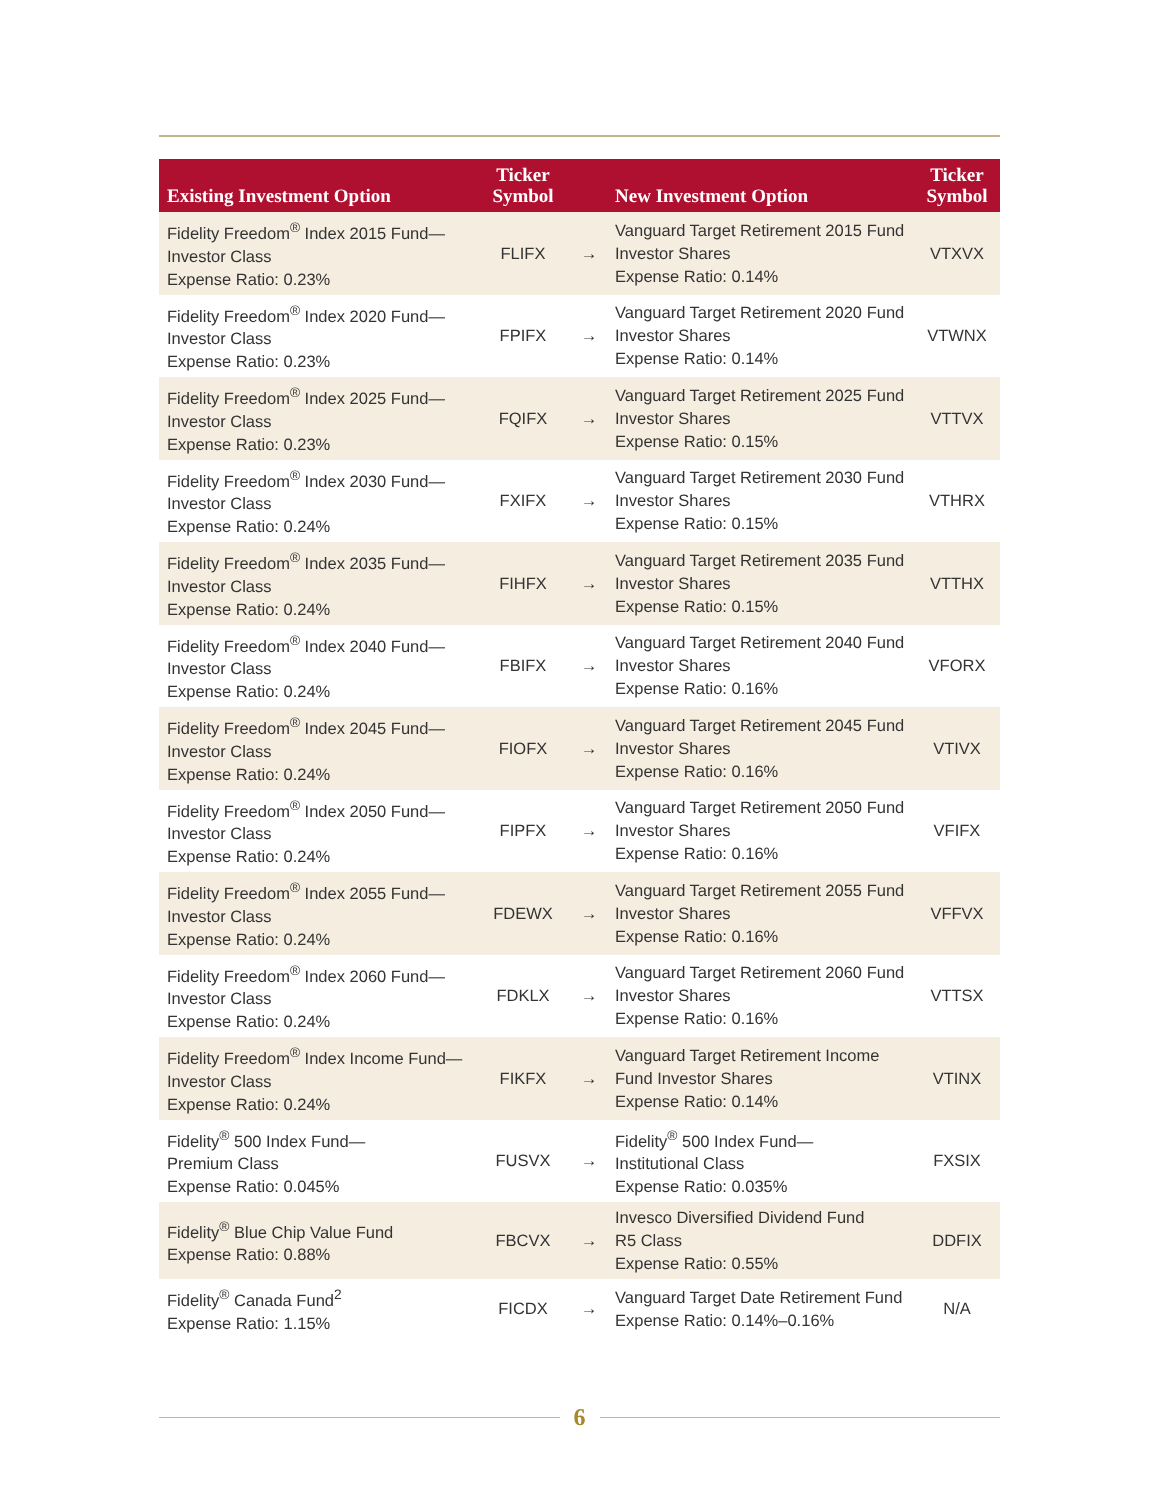| Existing Investment Option | Ticker Symbol | | New Investment Option | Ticker Symbol |
| --- | --- | --- | --- | --- |
| Fidelity Freedom<sup>®</sup> Index 2015 Fund— Investor Class Expense Ratio: 0.23% | FLIFX | → | Vanguard Target Retirement 2015 Fund Investor Shares Expense Ratio: 0.14% | VTXVX |
| Fidelity Freedom<sup>®</sup> Index 2020 Fund— Investor Class Expense Ratio: 0.23% | FPIFX | → | Vanguard Target Retirement 2020 Fund Investor Shares Expense Ratio: 0.14% | VTWNX |
| Fidelity Freedom<sup>®</sup> Index 2025 Fund— Investor Class Expense Ratio: 0.23% | FQIFX | → | Vanguard Target Retirement 2025 Fund Investor Shares Expense Ratio: 0.15% | VTTVX |
| Fidelity Freedom<sup>®</sup> Index 2030 Fund— Investor Class Expense Ratio: 0.24% | FXIFX | → | Vanguard Target Retirement 2030 Fund Investor Shares Expense Ratio: 0.15% | VTHRX |
| Fidelity Freedom<sup>®</sup> Index 2035 Fund— Investor Class Expense Ratio: 0.24% | FIHFX | → | Vanguard Target Retirement 2035 Fund Investor Shares Expense Ratio: 0.15% | VTTHX |
| Fidelity Freedom<sup>®</sup> Index 2040 Fund— Investor Class Expense Ratio: 0.24% | FBIFX | → | Vanguard Target Retirement 2040 Fund Investor Shares Expense Ratio: 0.16% | VFORX |
| Fidelity Freedom<sup>®</sup> Index 2045 Fund— Investor Class Expense Ratio: 0.24% | FIOFX | → | Vanguard Target Retirement 2045 Fund Investor Shares Expense Ratio: 0.16% | VTIVX |
| Fidelity Freedom<sup>®</sup> Index 2050 Fund— Investor Class Expense Ratio: 0.24% | FIPFX | → | Vanguard Target Retirement 2050 Fund Investor Shares Expense Ratio: 0.16% | VFIFX |
| Fidelity Freedom<sup>®</sup> Index 2055 Fund— Investor Class Expense Ratio: 0.24% | FDEWX | → | Vanguard Target Retirement 2055 Fund Investor Shares Expense Ratio: 0.16% | VFFVX |
| Fidelity Freedom<sup>®</sup> Index 2060 Fund— Investor Class Expense Ratio: 0.24% | FDKLX | → | Vanguard Target Retirement 2060 Fund Investor Shares Expense Ratio: 0.16% | VTTSX |
| Fidelity Freedom<sup>®</sup> Index Income Fund— Investor Class Expense Ratio: 0.24% | FIKFX | → | Vanguard Target Retirement Income Fund Investor Shares Expense Ratio: 0.14% | VTINX |
| Fidelity<sup>®</sup> 500 Index Fund— Premium Class Expense Ratio: 0.045% | FUSVX | → | Fidelity<sup>®</sup> 500 Index Fund— Institutional Class Expense Ratio: 0.035% | FXSIX |
| Fidelity<sup>®</sup> Blue Chip Value Fund Expense Ratio: 0.88% | FBCVX | → | Invesco Diversified Dividend Fund R5 Class Expense Ratio: 0.55% | DDFIX |
| Fidelity<sup>®</sup> Canada Fund<sup>2</sup> Expense Ratio: 1.15% | FICDX | → | Vanguard Target Date Retirement Fund Expense Ratio: 0.14%–0.16% | N/A |
6